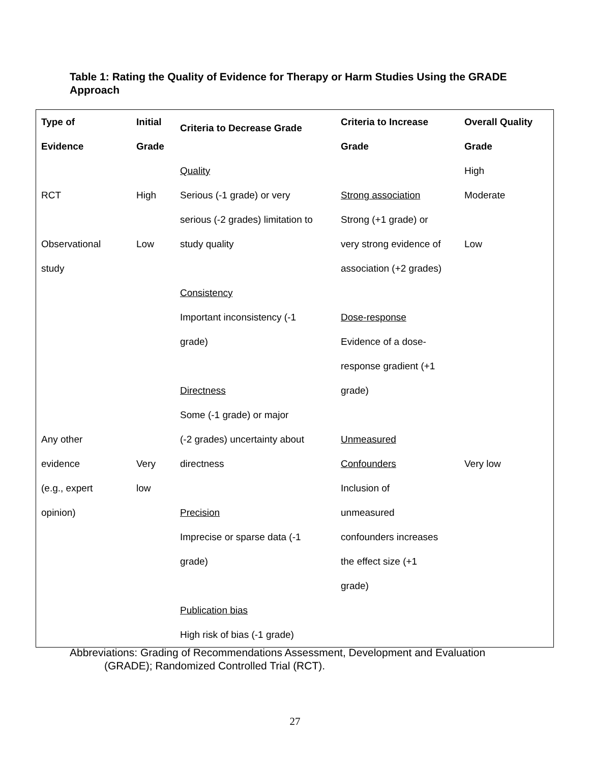Table 1: Rating the Quality of Evidence for Therapy or Harm Studies Using the GRADE Approach
| Type of Evidence | Initial Grade | Criteria to Decrease Grade | Criteria to Increase Grade | Overall Quality Grade |
| --- | --- | --- | --- | --- |
| RCT Observational study Any other evidence (e.g., expert opinion) | High Low Very low | Quality Serious (-1 grade) or very serious (-2 grades) limitation to study quality Consistency Important inconsistency (-1 grade) Directness Some (-1 grade) or major (-2 grades) uncertainty about directness Precision Imprecise or sparse data (-1 grade) Publication bias High risk of bias (-1 grade) | Strong association Strong (+1 grade) or very strong evidence of association (+2 grades) Dose-response Evidence of a dose- response gradient (+1 grade) Unmeasured Confounders Inclusion of unmeasured confounders increases the effect size (+1 grade) | High Moderate Low Very low |
Abbreviations: Grading of Recommendations Assessment, Development and Evaluation
(GRADE); Randomized Controlled Trial (RCT).
27